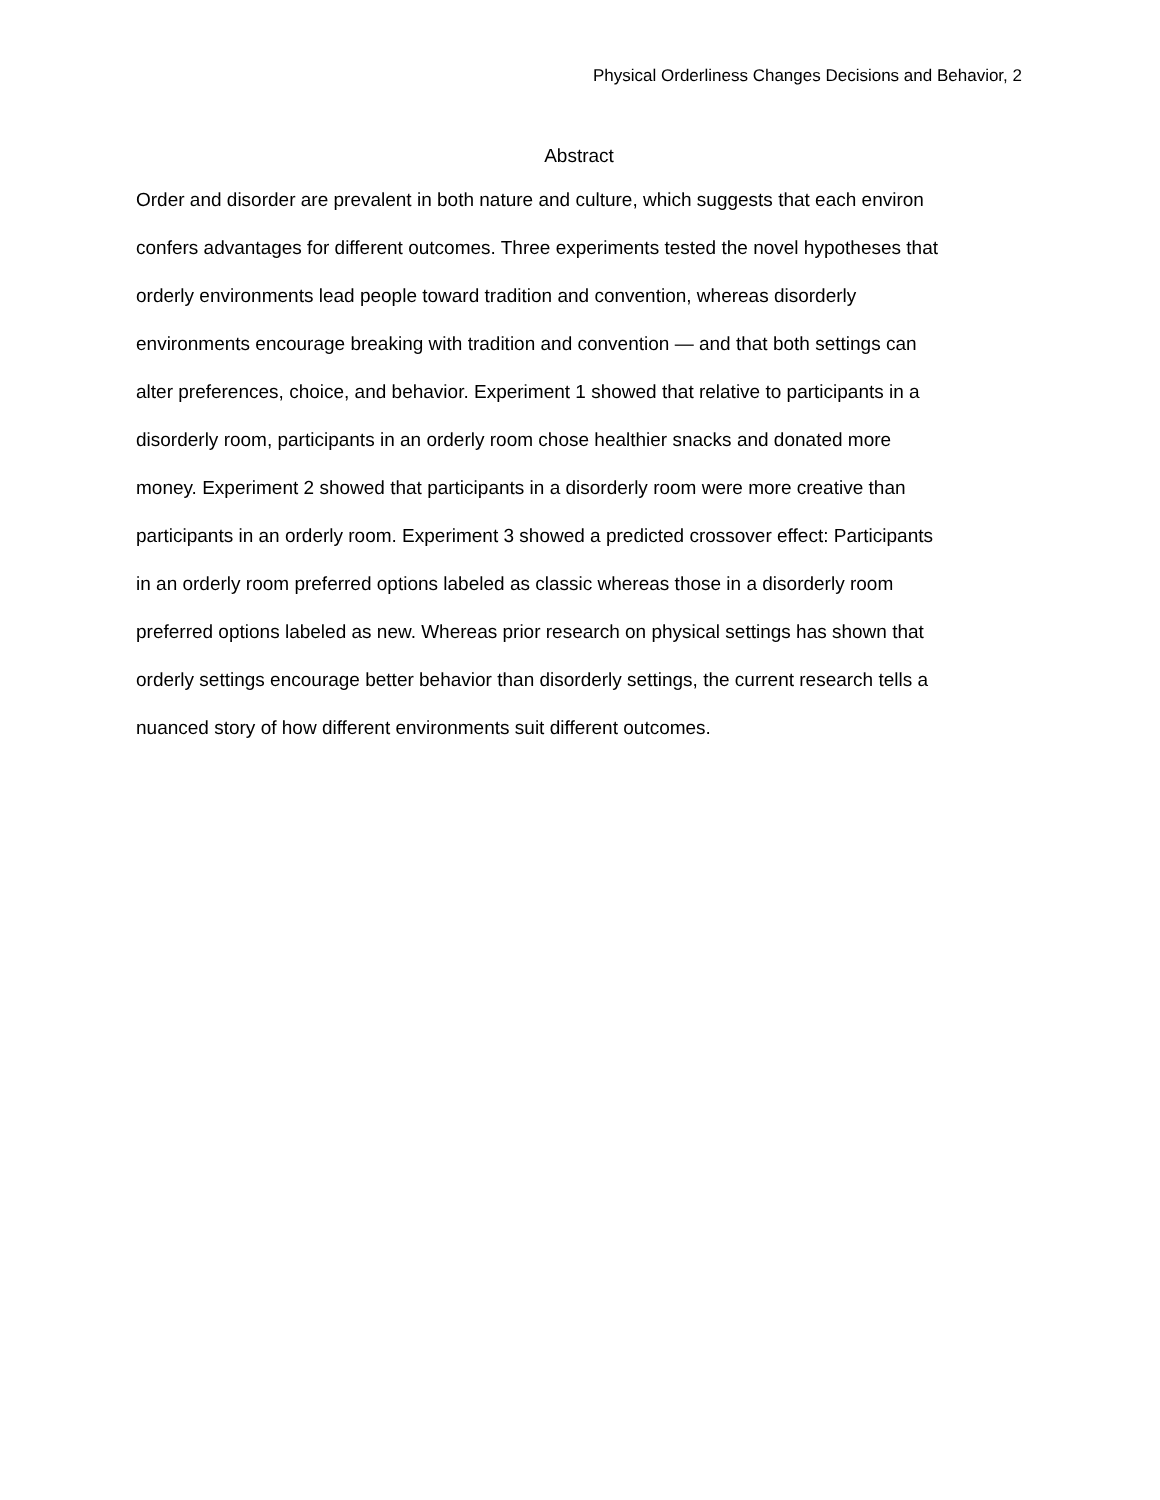Physical Orderliness Changes Decisions and Behavior, 2
Abstract
Order and disorder are prevalent in both nature and culture, which suggests that each environ
confers advantages for different outcomes. Three experiments tested the novel hypotheses that
orderly environments lead people toward tradition and convention, whereas disorderly
environments encourage breaking with tradition and convention — and that both settings can
alter preferences, choice, and behavior. Experiment 1 showed that relative to participants in a
disorderly room, participants in an orderly room chose healthier snacks and donated more
money. Experiment 2 showed that participants in a disorderly room were more creative than
participants in an orderly room. Experiment 3 showed a predicted crossover effect: Participants
in an orderly room preferred options labeled as classic whereas those in a disorderly room
preferred options labeled as new. Whereas prior research on physical settings has shown that
orderly settings encourage better behavior than disorderly settings, the current research tells a
nuanced story of how different environments suit different outcomes.